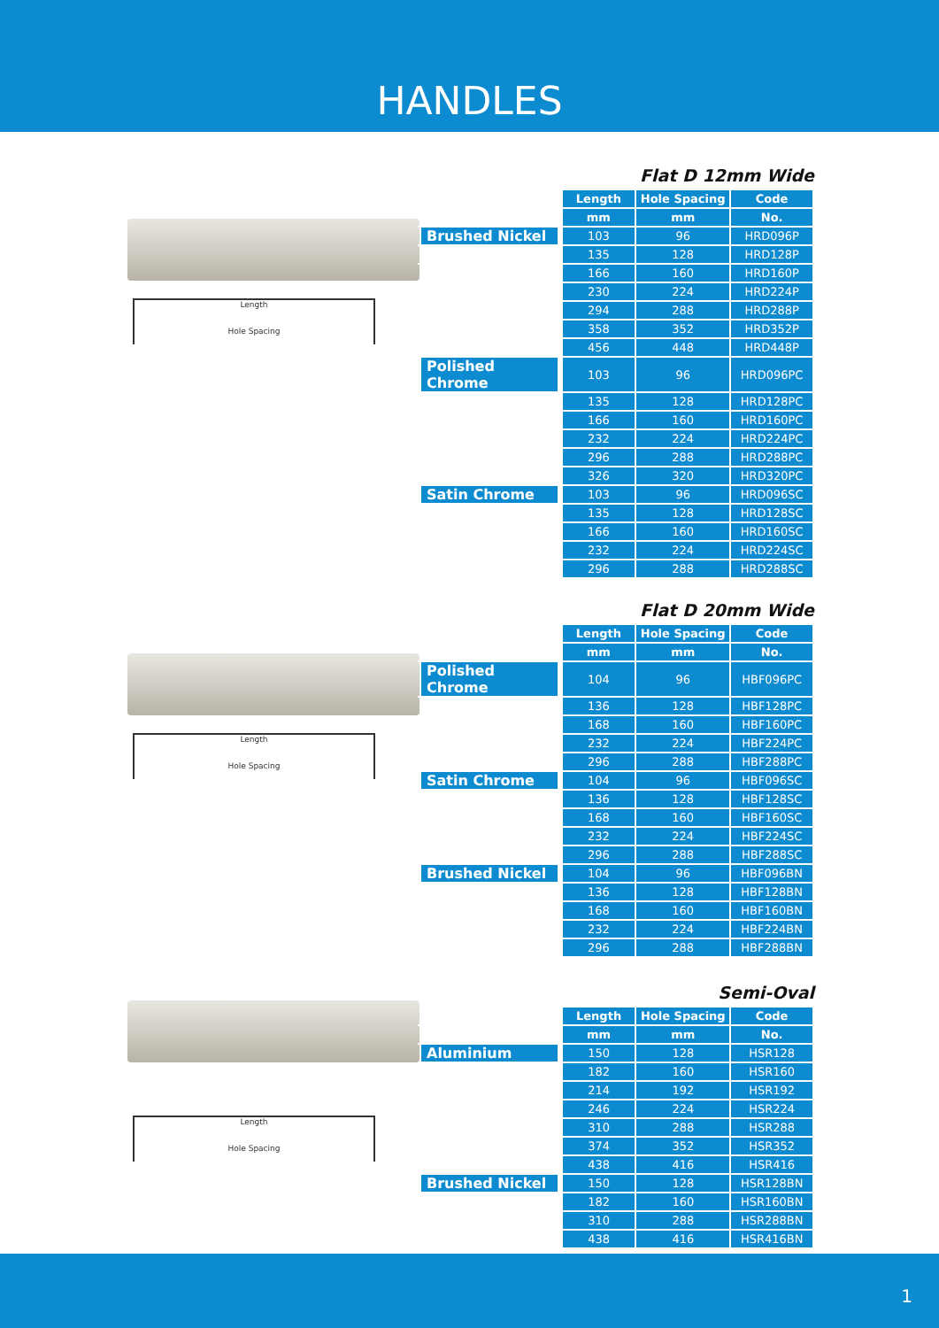HANDLES
Length
Hole Spacing
Flat D 12mm Wide
| | Length | Hole Spacing | Code |
| | mm | mm | No. |
| Brushed Nickel | 103 | 96 | HRD096P |
| | 135 | 128 | HRD128P |
| | 166 | 160 | HRD160P |
| | 230 | 224 | HRD224P |
| | 294 | 288 | HRD288P |
| | 358 | 352 | HRD352P |
| | 456 | 448 | HRD448P |
| Polished Chrome | 103 | 96 | HRD096PC |
| | 135 | 128 | HRD128PC |
| | 166 | 160 | HRD160PC |
| | 232 | 224 | HRD224PC |
| | 296 | 288 | HRD288PC |
| | 326 | 320 | HRD320PC |
| Satin Chrome | 103 | 96 | HRD096SC |
| | 135 | 128 | HRD128SC |
| | 166 | 160 | HRD160SC |
| | 232 | 224 | HRD224SC |
| | 296 | 288 | HRD288SC |
Length
Hole Spacing
Flat D 20mm Wide
| | Length | Hole Spacing | Code |
| | mm | mm | No. |
| Polished Chrome | 104 | 96 | HBF096PC |
| | 136 | 128 | HBF128PC |
| | 168 | 160 | HBF160PC |
| | 232 | 224 | HBF224PC |
| | 296 | 288 | HBF288PC |
| Satin Chrome | 104 | 96 | HBF096SC |
| | 136 | 128 | HBF128SC |
| | 168 | 160 | HBF160SC |
| | 232 | 224 | HBF224SC |
| | 296 | 288 | HBF288SC |
| Brushed Nickel | 104 | 96 | HBF096BN |
| | 136 | 128 | HBF128BN |
| | 168 | 160 | HBF160BN |
| | 232 | 224 | HBF224BN |
| | 296 | 288 | HBF288BN |
Length
Hole Spacing
Semi-Oval
| | Length | Hole Spacing | Code |
| | mm | mm | No. |
| Aluminium | 150 | 128 | HSR128 |
| | 182 | 160 | HSR160 |
| | 214 | 192 | HSR192 |
| | 246 | 224 | HSR224 |
| | 310 | 288 | HSR288 |
| | 374 | 352 | HSR352 |
| | 438 | 416 | HSR416 |
| Brushed Nickel | 150 | 128 | HSR128BN |
| | 182 | 160 | HSR160BN |
| | 310 | 288 | HSR288BN |
| | 438 | 416 | HSR416BN |
1